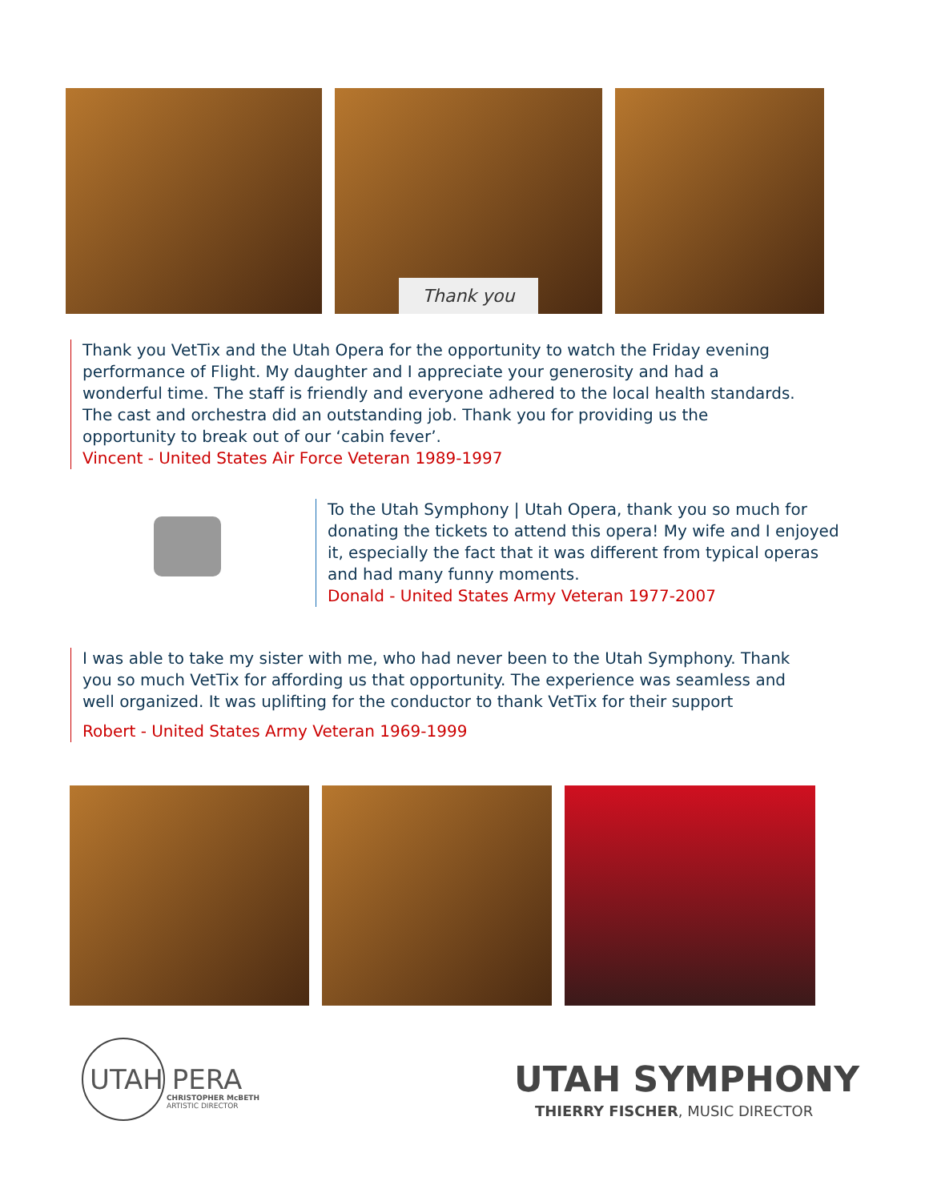Thank you
Thank you VetTix and the Utah Opera for the opportunity to watch the Friday evening performance of Flight. My daughter and I appreciate your generosity and had a wonderful time. The staff is friendly and everyone adhered to the local health standards. The cast and orchestra did an outstanding job. Thank you for providing us the opportunity to break out of our ‘cabin fever’.
Vincent - United States Air Force Veteran 1989-1997
To the Utah Symphony | Utah Opera, thank you so much for donating the tickets to attend this opera! My wife and I enjoyed it, especially the fact that it was different from typical operas and had many funny moments.
Donald - United States Army Veteran 1977-2007
I was able to take my sister with me, who had never been to the Utah Symphony. Thank you so much VetTix for affording us that opportunity. The experience was seamless and well organized. It was uplifting for the conductor to thank VetTix for their support
Robert - United States Army Veteran 1969-1999
UTAH PERA
CHRISTOPHER McBETH
ARTISTIC DIRECTOR
UTAH SYMPHONY
THIERRY FISCHER, MUSIC DIRECTOR